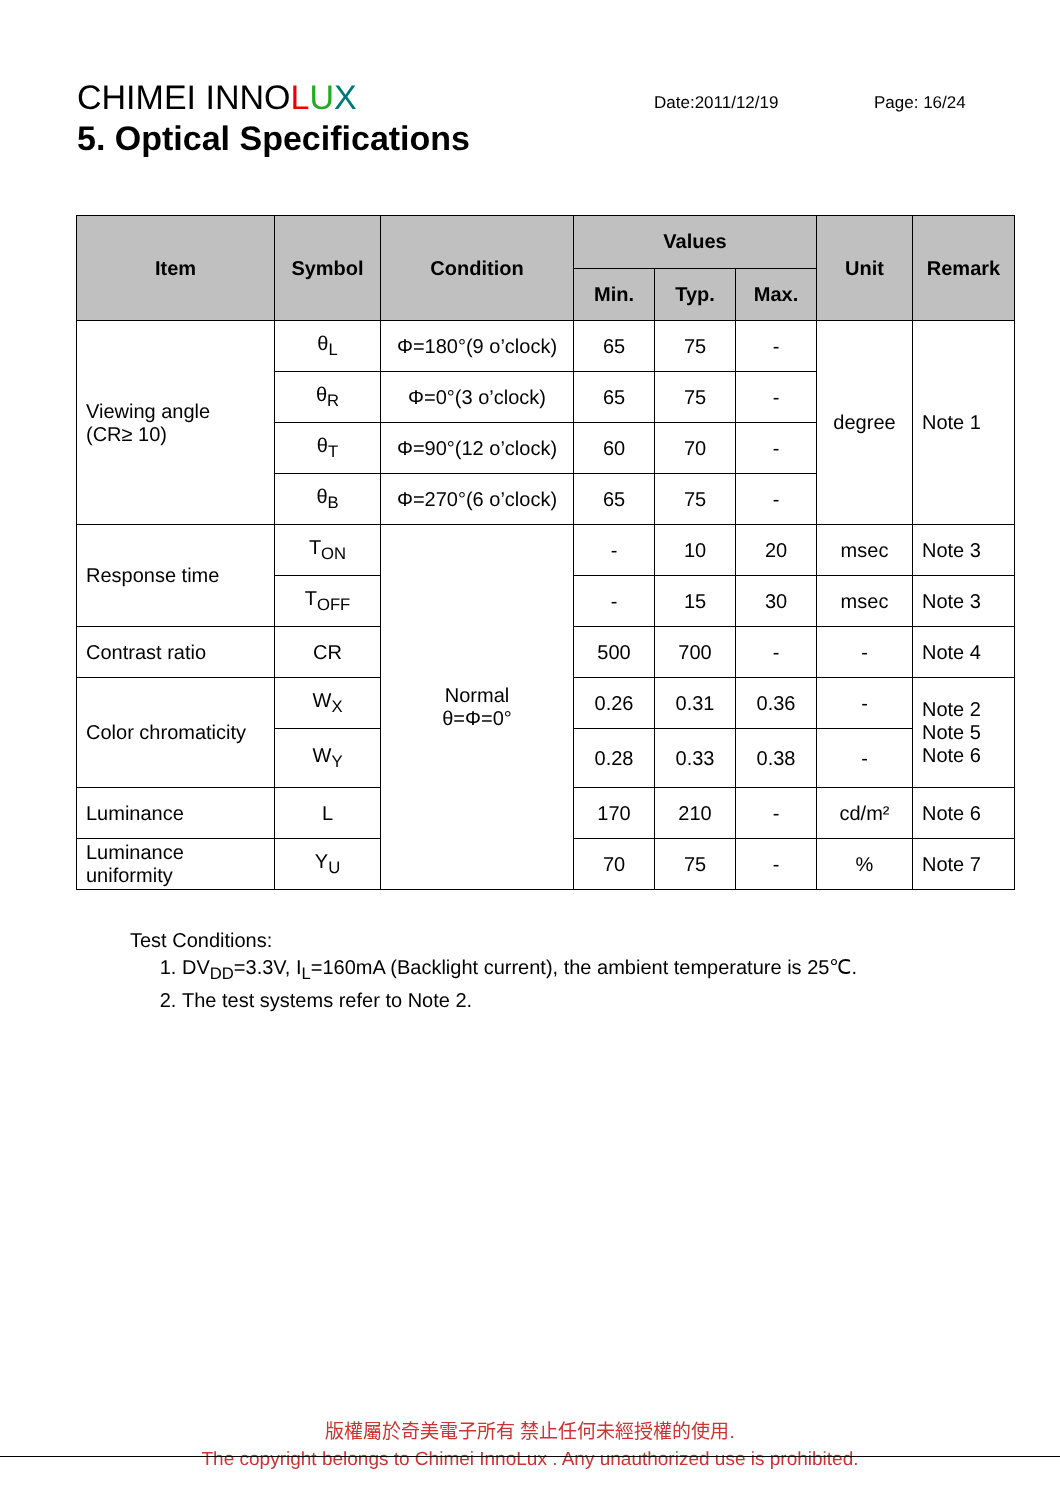CHIMEI INNOLUX
5. Optical Specifications
Date:2011/12/19 Page: 16/24
| Item | Symbol | Condition | Values | | | Unit | Remark |
| --- | --- | --- | --- | --- | --- | --- | --- |
| | | | Min. | Typ. | Max. | | |
| Viewing angle (CR≥ 10) | θ<sub>L</sub> | Φ=180°(9 o’clock) | 65 | 75 | - | degree | Note 1 |
| | θ<sub>R</sub> | Φ=0°(3 o’clock) | 65 | 75 | - | | |
| | θ<sub>T</sub> | Φ=90°(12 o’clock) | 60 | 70 | - | | |
| | θ<sub>B</sub> | Φ=270°(6 o’clock) | 65 | 75 | - | | |
| Response time | T<sub>ON</sub> | Normal θ=Φ=0° | - | 10 | 20 | msec | Note 3 |
| | T<sub>OFF</sub> | | - | 15 | 30 | msec | Note 3 |
| Contrast ratio | CR | | 500 | 700 | - | - | Note 4 |
| Color chromaticity | W<sub>X</sub> | | 0.26 | 0.31 | 0.36 | - | Note 2 Note 5 Note 6 |
| | W<sub>Y</sub> | | 0.28 | 0.33 | 0.38 | - | |
| Luminance | L | | 170 | 210 | - | cd/m² | Note 6 |
| Luminance uniformity | Y<sub>U</sub> | | 70 | 75 | - | % | Note 7 |
Test Conditions:
1. DV<sub>DD</sub>=3.3V, I<sub>L</sub>=160mA (Backlight current), the ambient temperature is 25℃.
2. The test systems refer to Note 2.
版權屬於奇美電子所有 禁止任何未經授權的使用.
The copyright belongs to Chimei InnoLux . Any unauthorized use is prohibited.